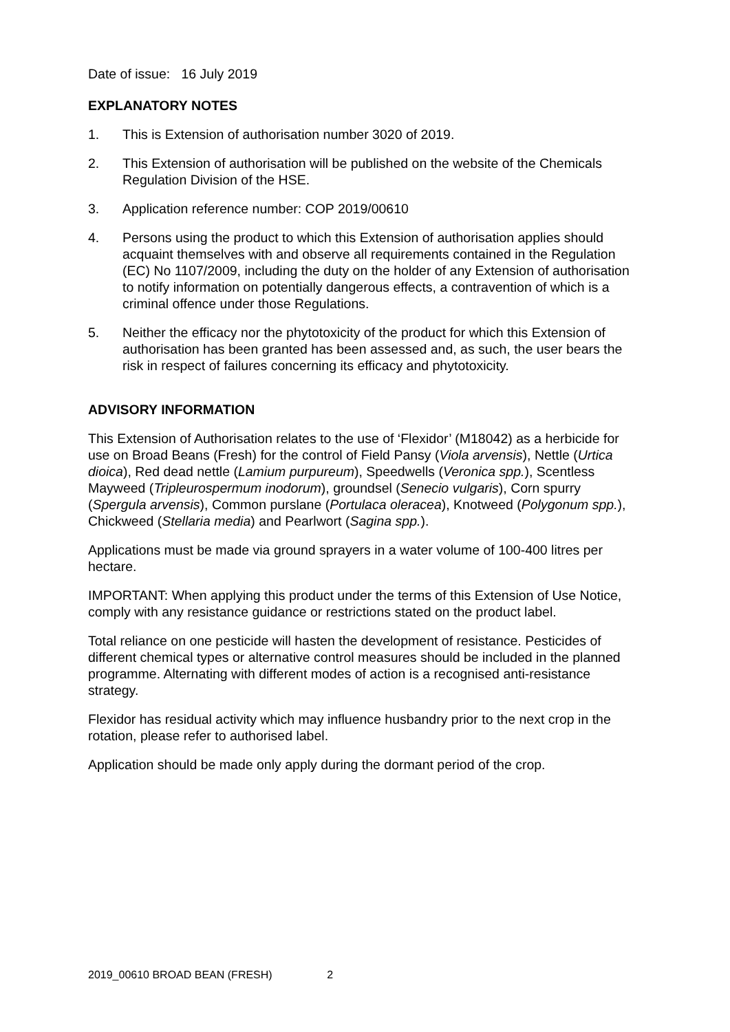Date of issue: 16 July 2019
EXPLANATORY NOTES
1. This is Extension of authorisation number 3020 of 2019.
2. This Extension of authorisation will be published on the website of the Chemicals Regulation Division of the HSE.
3. Application reference number: COP 2019/00610
4. Persons using the product to which this Extension of authorisation applies should acquaint themselves with and observe all requirements contained in the Regulation (EC) No 1107/2009, including the duty on the holder of any Extension of authorisation to notify information on potentially dangerous effects, a contravention of which is a criminal offence under those Regulations.
5. Neither the efficacy nor the phytotoxicity of the product for which this Extension of authorisation has been granted has been assessed and, as such, the user bears the risk in respect of failures concerning its efficacy and phytotoxicity.
ADVISORY INFORMATION
This Extension of Authorisation relates to the use of ‘Flexidor’ (M18042) as a herbicide for use on Broad Beans (Fresh) for the control of Field Pansy (Viola arvensis), Nettle (Urtica dioica), Red dead nettle (Lamium purpureum), Speedwells (Veronica spp.), Scentless Mayweed (Tripleurospermum inodorum), groundsel (Senecio vulgaris), Corn spurry (Spergula arvensis), Common purslane (Portulaca oleracea), Knotweed (Polygonum spp.), Chickweed (Stellaria media) and Pearlwort (Sagina spp.).
Applications must be made via ground sprayers in a water volume of 100-400 litres per hectare.
IMPORTANT: When applying this product under the terms of this Extension of Use Notice, comply with any resistance guidance or restrictions stated on the product label.
Total reliance on one pesticide will hasten the development of resistance. Pesticides of different chemical types or alternative control measures should be included in the planned programme. Alternating with different modes of action is a recognised anti-resistance strategy.
Flexidor has residual activity which may influence husbandry prior to the next crop in the rotation, please refer to authorised label.
Application should be made only apply during the dormant period of the crop.
2019_00610 BROAD BEAN (FRESH) 2